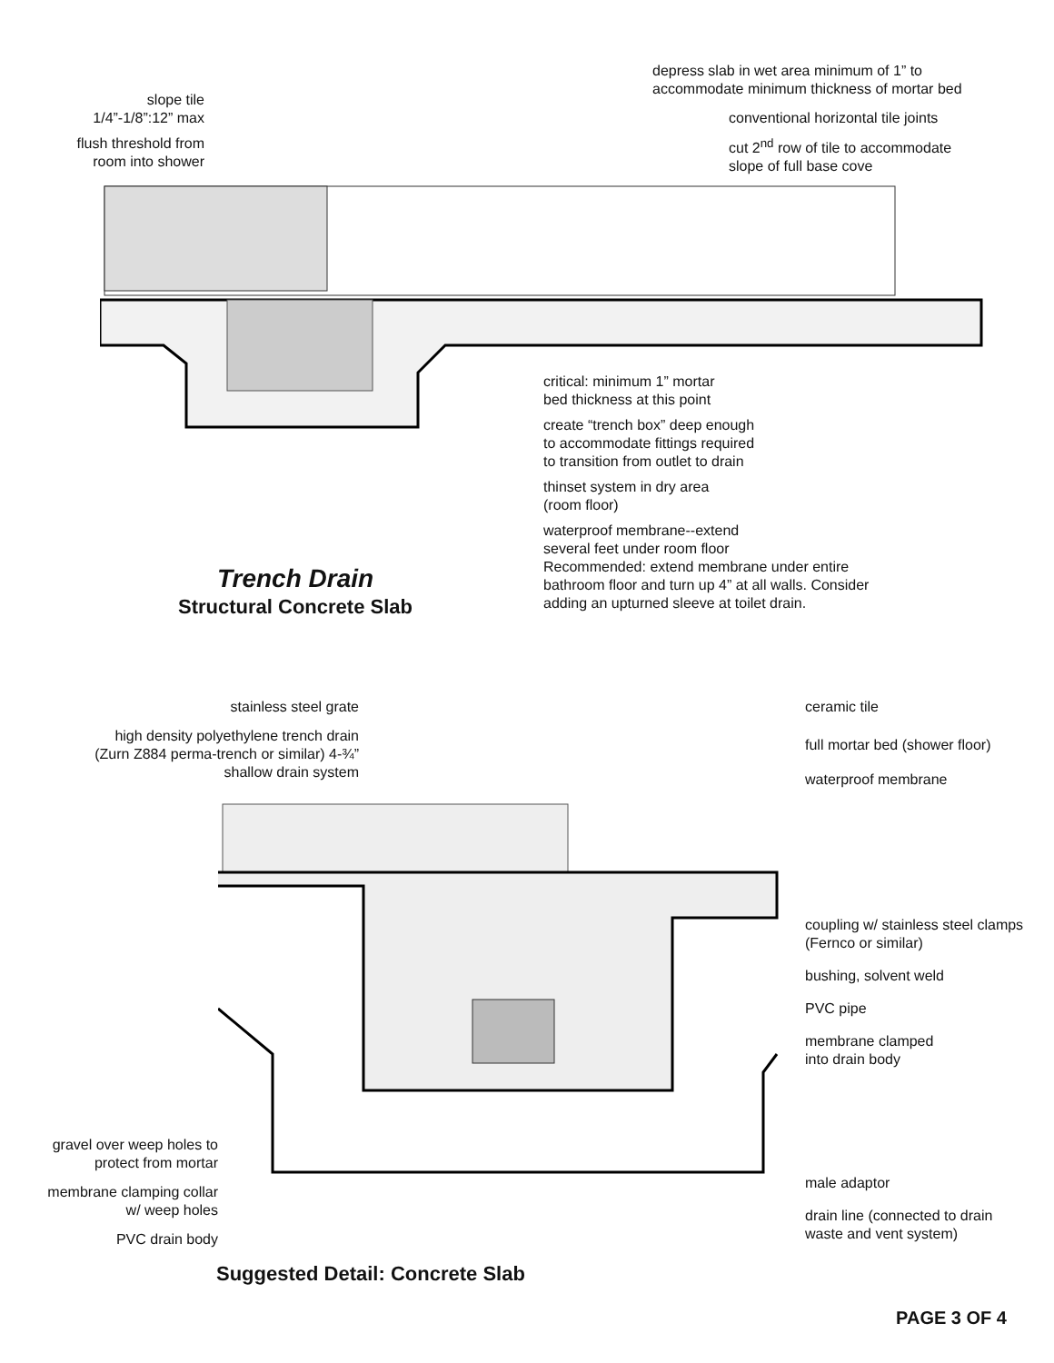slope tile
1/4”-1/8”:12” max
flush threshold from
room into shower
depress slab in wet area minimum of 1” to
accommodate minimum thickness of mortar bed
conventional horizontal tile joints
cut 2<sup>nd</sup> row of tile to accommodate
slope of full base cove
critical: minimum 1” mortar
bed thickness at this point
create “trench box” deep enough
to accommodate fittings required
to transition from outlet to drain
thinset system in dry area
(room floor)
waterproof membrane--extend
several feet under room floor
Recommended: extend membrane under entire bathroom floor and turn up 4” at all walls. Consider adding an upturned sleeve at toilet drain.
Trench Drain
Structural Concrete Slab
stainless steel grate
high density polyethylene trench drain (Zurn Z884 perma-trench or similar) 4-¾” shallow drain system
ceramic tile
full mortar bed (shower floor)
waterproof membrane
coupling w/ stainless steel clamps (Fernco or similar)
bushing, solvent weld
PVC pipe
membrane clamped
into drain body
gravel over weep holes to protect from mortar
membrane clamping collar w/ weep holes
PVC drain body
male adaptor
drain line (connected to drain
waste and vent system)
Suggested Detail: Concrete Slab
PAGE 3 OF 4